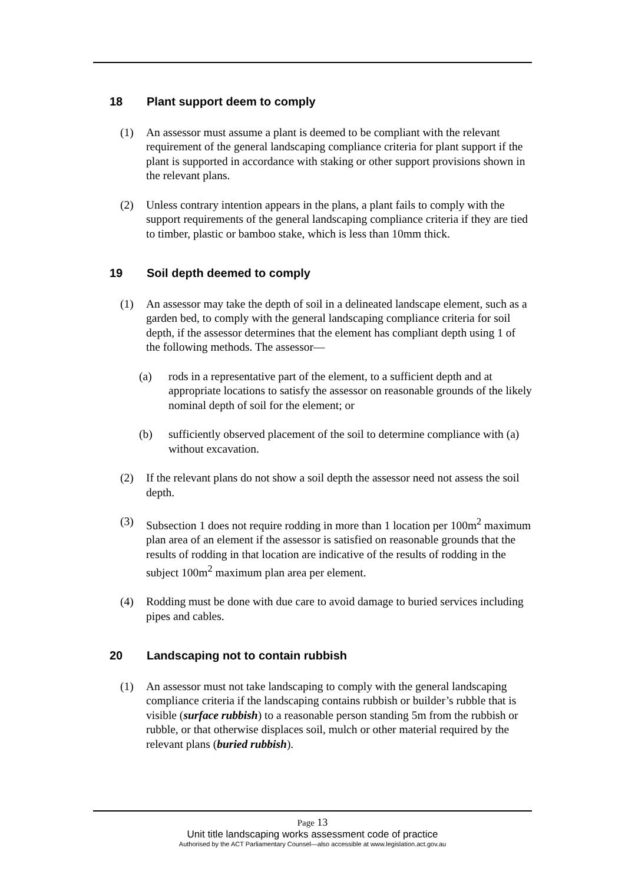18 Plant support deem to comply
(1) An assessor must assume a plant is deemed to be compliant with the relevant requirement of the general landscaping compliance criteria for plant support if the plant is supported in accordance with staking or other support provisions shown in the relevant plans.
(2) Unless contrary intention appears in the plans, a plant fails to comply with the support requirements of the general landscaping compliance criteria if they are tied to timber, plastic or bamboo stake, which is less than 10mm thick.
19 Soil depth deemed to comply
(1) An assessor may take the depth of soil in a delineated landscape element, such as a garden bed, to comply with the general landscaping compliance criteria for soil depth, if the assessor determines that the element has compliant depth using 1 of the following methods. The assessor—
(a) rods in a representative part of the element, to a sufficient depth and at appropriate locations to satisfy the assessor on reasonable grounds of the likely nominal depth of soil for the element; or
(b) sufficiently observed placement of the soil to determine compliance with (a) without excavation.
(2) If the relevant plans do not show a soil depth the assessor need not assess the soil depth.
(3) Subsection 1 does not require rodding in more than 1 location per 100m<sup>2</sup> maximum plan area of an element if the assessor is satisfied on reasonable grounds that the results of rodding in that location are indicative of the results of rodding in the subject 100m<sup>2</sup> maximum plan area per element.
(4) Rodding must be done with due care to avoid damage to buried services including pipes and cables.
20 Landscaping not to contain rubbish
(1) An assessor must not take landscaping to comply with the general landscaping compliance criteria if the landscaping contains rubbish or builder’s rubble that is visible (surface rubbish) to a reasonable person standing 5m from the rubbish or rubble, or that otherwise displaces soil, mulch or other material required by the relevant plans (buried rubbish).
Page 13
Unit title landscaping works assessment code of practice
Authorised by the ACT Parliamentary Counsel—also accessible at www.legislation.act.gov.au